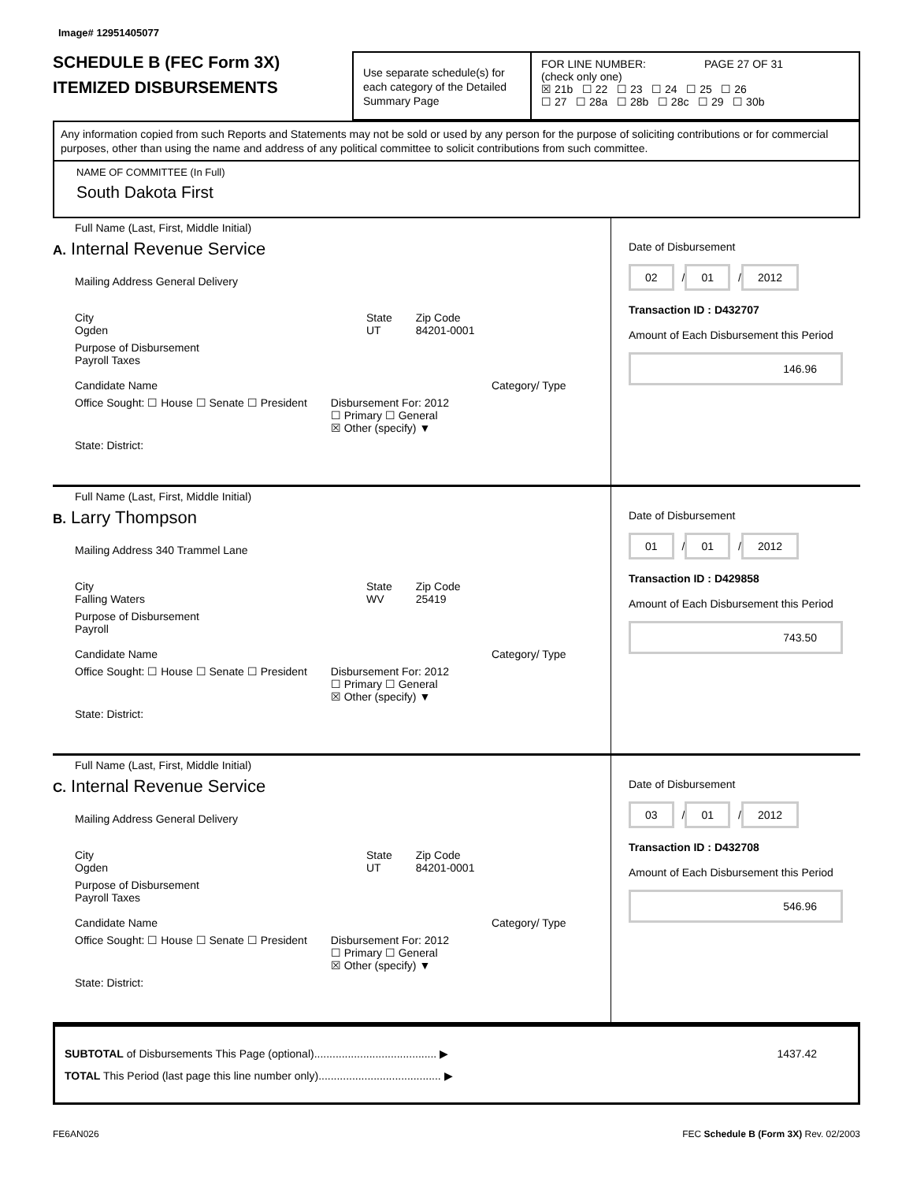Image# 12951405077
SCHEDULE B (FEC Form 3X)
ITEMIZED DISBURSEMENTS
Use separate schedule(s) for each category of the Detailed Summary Page
FOR LINE NUMBER: PAGE 27 OF 31
(check only one)
☒ 21b ☐ 22 ☐ 23 ☐ 24 ☐ 25 ☐ 26
☐ 27 ☐ 28a ☐ 28b ☐ 28c ☐ 29 ☐ 30b
Any information copied from such Reports and Statements may not be sold or used by any person for the purpose of soliciting contributions or for commercial purposes, other than using the name and address of any political committee to solicit contributions from such committee.
NAME OF COMMITTEE (In Full)
South Dakota First
Full Name (Last, First, Middle Initial)
A. Internal Revenue Service
Mailing Address General Delivery
City
Ogden State
UT Zip Code
84201-0001
Purpose of Disbursement
Payroll Taxes
Candidate Name Category/ Type
Office Sought: ☐ House ☐ Senate ☐ President Disbursement For: 2012
☐ Primary ☐ General
☒ Other (specify) ▼
State: District:
Date of Disbursement
02 / 01 / 2012
Transaction ID : D432707
Amount of Each Disbursement this Period
146.96
Full Name (Last, First, Middle Initial)
B. Larry Thompson
Mailing Address 340 Trammel Lane
City
Falling Waters State
WV Zip Code
25419
Purpose of Disbursement
Payroll
Candidate Name Category/ Type
Office Sought: ☐ House ☐ Senate ☐ President Disbursement For: 2012
☐ Primary ☐ General
☒ Other (specify) ▼
State: District:
Date of Disbursement
01 / 01 / 2012
Transaction ID : D429858
Amount of Each Disbursement this Period
743.50
Full Name (Last, First, Middle Initial)
C. Internal Revenue Service
Mailing Address General Delivery
City
Ogden State
UT Zip Code
84201-0001
Purpose of Disbursement
Payroll Taxes
Candidate Name Category/ Type
Office Sought: ☐ House ☐ Senate ☐ President Disbursement For: 2012
☐ Primary ☐ General
☒ Other (specify) ▼
State: District:
Date of Disbursement
03 / 01 / 2012
Transaction ID : D432708
Amount of Each Disbursement this Period
546.96
SUBTOTAL of Disbursements This Page (optional)........................................ ▶ 1437.42
TOTAL This Period (last page this line number only)........................................ ▶
FE6AN026 FEC Schedule B (Form 3X) Rev. 02/2003